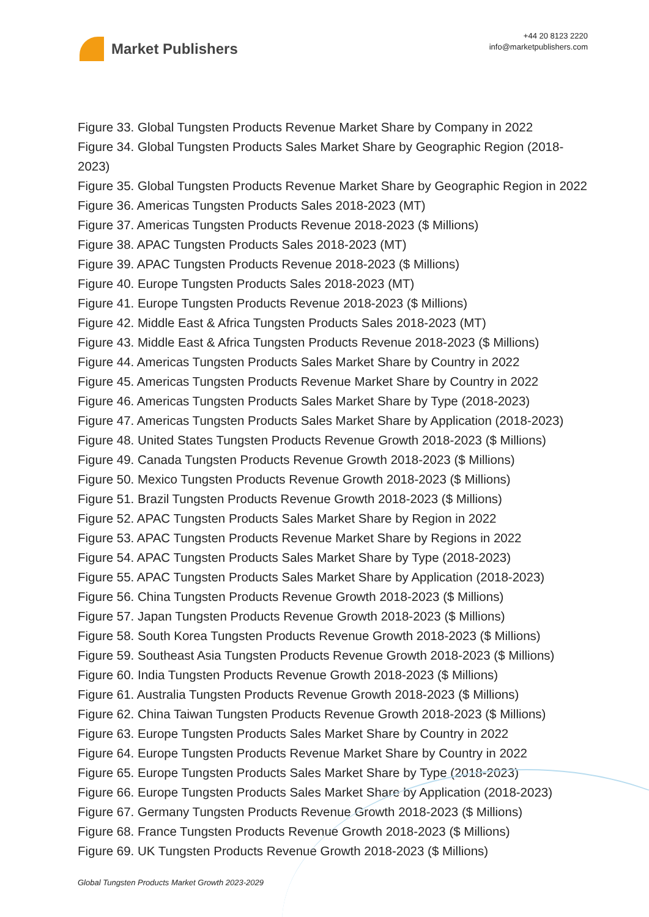Market Publishers
+44 20 8123 2220
info@marketpublishers.com
Figure 33. Global Tungsten Products Revenue Market Share by Company in 2022
Figure 34. Global Tungsten Products Sales Market Share by Geographic Region (2018-2023)
Figure 35. Global Tungsten Products Revenue Market Share by Geographic Region in 2022
Figure 36. Americas Tungsten Products Sales 2018-2023 (MT)
Figure 37. Americas Tungsten Products Revenue 2018-2023 ($ Millions)
Figure 38. APAC Tungsten Products Sales 2018-2023 (MT)
Figure 39. APAC Tungsten Products Revenue 2018-2023 ($ Millions)
Figure 40. Europe Tungsten Products Sales 2018-2023 (MT)
Figure 41. Europe Tungsten Products Revenue 2018-2023 ($ Millions)
Figure 42. Middle East & Africa Tungsten Products Sales 2018-2023 (MT)
Figure 43. Middle East & Africa Tungsten Products Revenue 2018-2023 ($ Millions)
Figure 44. Americas Tungsten Products Sales Market Share by Country in 2022
Figure 45. Americas Tungsten Products Revenue Market Share by Country in 2022
Figure 46. Americas Tungsten Products Sales Market Share by Type (2018-2023)
Figure 47. Americas Tungsten Products Sales Market Share by Application (2018-2023)
Figure 48. United States Tungsten Products Revenue Growth 2018-2023 ($ Millions)
Figure 49. Canada Tungsten Products Revenue Growth 2018-2023 ($ Millions)
Figure 50. Mexico Tungsten Products Revenue Growth 2018-2023 ($ Millions)
Figure 51. Brazil Tungsten Products Revenue Growth 2018-2023 ($ Millions)
Figure 52. APAC Tungsten Products Sales Market Share by Region in 2022
Figure 53. APAC Tungsten Products Revenue Market Share by Regions in 2022
Figure 54. APAC Tungsten Products Sales Market Share by Type (2018-2023)
Figure 55. APAC Tungsten Products Sales Market Share by Application (2018-2023)
Figure 56. China Tungsten Products Revenue Growth 2018-2023 ($ Millions)
Figure 57. Japan Tungsten Products Revenue Growth 2018-2023 ($ Millions)
Figure 58. South Korea Tungsten Products Revenue Growth 2018-2023 ($ Millions)
Figure 59. Southeast Asia Tungsten Products Revenue Growth 2018-2023 ($ Millions)
Figure 60. India Tungsten Products Revenue Growth 2018-2023 ($ Millions)
Figure 61. Australia Tungsten Products Revenue Growth 2018-2023 ($ Millions)
Figure 62. China Taiwan Tungsten Products Revenue Growth 2018-2023 ($ Millions)
Figure 63. Europe Tungsten Products Sales Market Share by Country in 2022
Figure 64. Europe Tungsten Products Revenue Market Share by Country in 2022
Figure 65. Europe Tungsten Products Sales Market Share by Type (2018-2023)
Figure 66. Europe Tungsten Products Sales Market Share by Application (2018-2023)
Figure 67. Germany Tungsten Products Revenue Growth 2018-2023 ($ Millions)
Figure 68. France Tungsten Products Revenue Growth 2018-2023 ($ Millions)
Figure 69. UK Tungsten Products Revenue Growth 2018-2023 ($ Millions)
Global Tungsten Products Market Growth 2023-2029